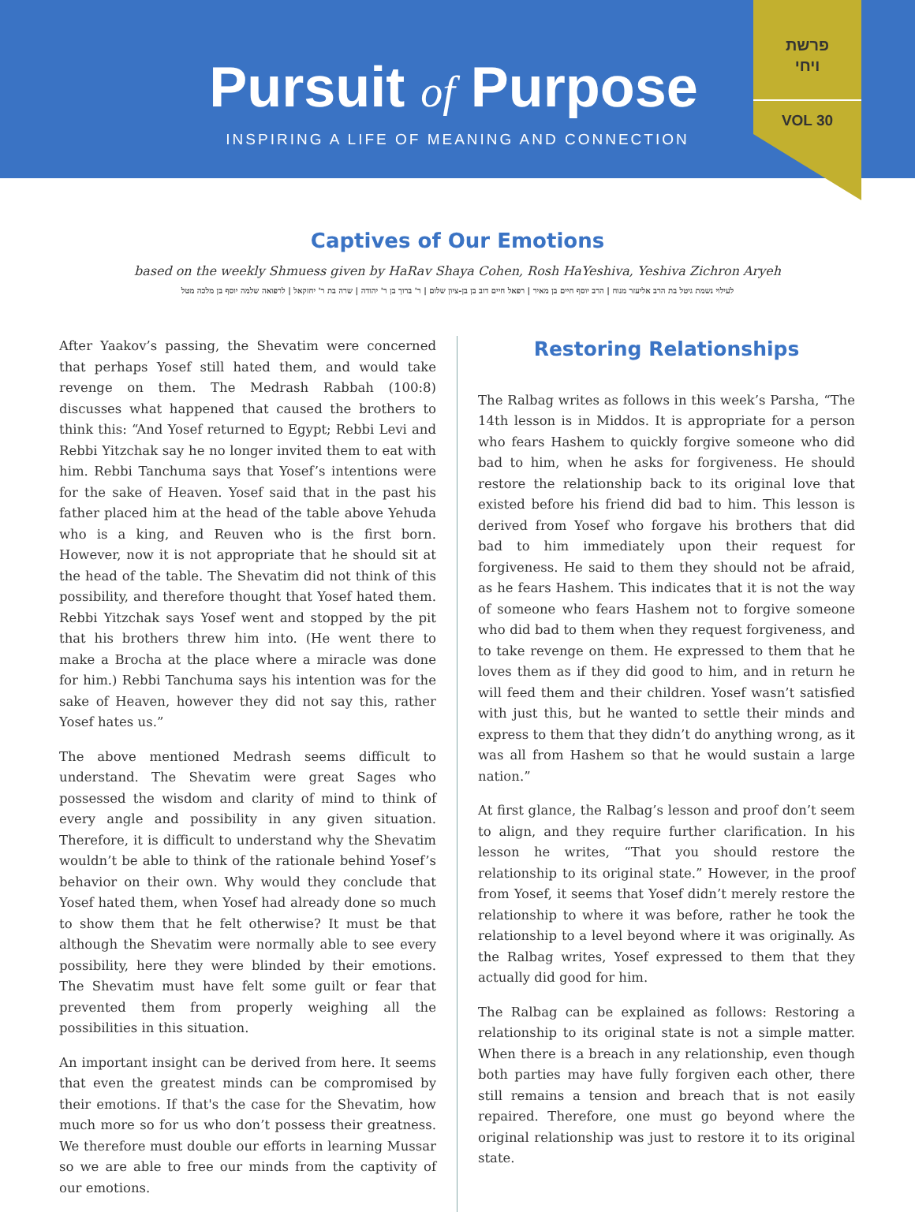Pursuit of Purpose
INSPIRING A LIFE OF MEANING AND CONNECTION
פרשת
ויחי
VOL 30
Captives of Our Emotions
based on the weekly Shmuess given by HaRav Shaya Cohen, Rosh HaYeshiva, Yeshiva Zichron Aryeh
לעילוי נשמת גיטל בת הרב אליעזר מנוח | הרב יוסף חיים בן מאיר | רפאל חיים דוב בן בן-ציון שלום | ר' ברוך בן ר' יהודה | שרה בת ר' יחזקאל | לרפואה שלמה יוסף בן מלכה מטל
After Yaakov’s passing, the Shevatim were concerned that perhaps Yosef still hated them, and would take revenge on them. The Medrash Rabbah (100:8) discusses what happened that caused the brothers to think this: “And Yosef returned to Egypt; Rebbi Levi and Rebbi Yitzchak say he no longer invited them to eat with him. Rebbi Tanchuma says that Yosef’s intentions were for the sake of Heaven. Yosef said that in the past his father placed him at the head of the table above Yehuda who is a king, and Reuven who is the first born. However, now it is not appropriate that he should sit at the head of the table. The Shevatim did not think of this possibility, and therefore thought that Yosef hated them. Rebbi Yitzchak says Yosef went and stopped by the pit that his brothers threw him into. (He went there to make a Brocha at the place where a miracle was done for him.) Rebbi Tanchuma says his intention was for the sake of Heaven, however they did not say this, rather Yosef hates us.”
The above mentioned Medrash seems difficult to understand. The Shevatim were great Sages who possessed the wisdom and clarity of mind to think of every angle and possibility in any given situation. Therefore, it is difficult to understand why the Shevatim wouldn’t be able to think of the rationale behind Yosef’s behavior on their own. Why would they conclude that Yosef hated them, when Yosef had already done so much to show them that he felt otherwise? It must be that although the Shevatim were normally able to see every possibility, here they were blinded by their emotions. The Shevatim must have felt some guilt or fear that prevented them from properly weighing all the possibilities in this situation.
An important insight can be derived from here. It seems that even the greatest minds can be compromised by their emotions. If that's the case for the Shevatim, how much more so for us who don’t possess their greatness. We therefore must double our efforts in learning Mussar so we are able to free our minds from the captivity of our emotions.
Restoring Relationships
The Ralbag writes as follows in this week’s Parsha, “The 14th lesson is in Middos. It is appropriate for a person who fears Hashem to quickly forgive someone who did bad to him, when he asks for forgiveness. He should restore the relationship back to its original love that existed before his friend did bad to him. This lesson is derived from Yosef who forgave his brothers that did bad to him immediately upon their request for forgiveness. He said to them they should not be afraid, as he fears Hashem. This indicates that it is not the way of someone who fears Hashem not to forgive someone who did bad to them when they request forgiveness, and to take revenge on them. He expressed to them that he loves them as if they did good to him, and in return he will feed them and their children. Yosef wasn’t satisfied with just this, but he wanted to settle their minds and express to them that they didn’t do anything wrong, as it was all from Hashem so that he would sustain a large nation.”
At first glance, the Ralbag’s lesson and proof don’t seem to align, and they require further clarification. In his lesson he writes, “That you should restore the relationship to its original state.” However, in the proof from Yosef, it seems that Yosef didn’t merely restore the relationship to where it was before, rather he took the relationship to a level beyond where it was originally. As the Ralbag writes, Yosef expressed to them that they actually did good for him.
The Ralbag can be explained as follows: Restoring a relationship to its original state is not a simple matter. When there is a breach in any relationship, even though both parties may have fully forgiven each other, there still remains a tension and breach that is not easily repaired. Therefore, one must go beyond where the original relationship was just to restore it to its original state.